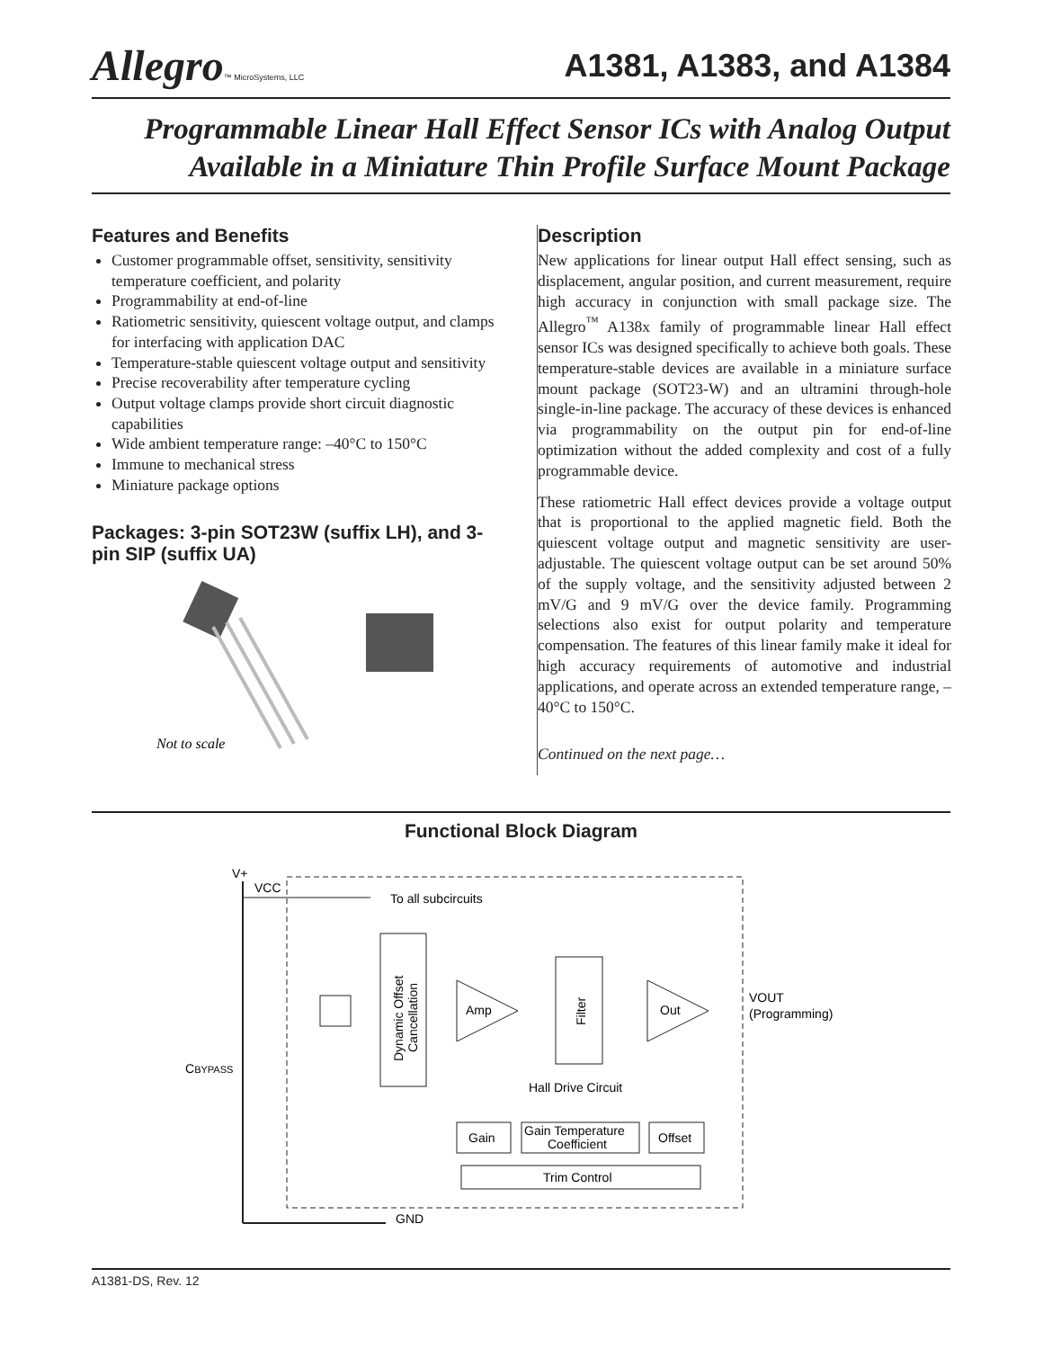Allegro™ MicroSystems, LLC
A1381, A1383, and A1384
Programmable Linear Hall Effect Sensor ICs with Analog Output
Available in a Miniature Thin Profile Surface Mount Package
Features and Benefits
Customer programmable offset, sensitivity, sensitivity temperature coefficient, and polarity
Programmability at end-of-line
Ratiometric sensitivity, quiescent voltage output, and clamps for interfacing with application DAC
Temperature-stable quiescent voltage output and sensitivity
Precise recoverability after temperature cycling
Output voltage clamps provide short circuit diagnostic capabilities
Wide ambient temperature range: –40°C to 150°C
Immune to mechanical stress
Miniature package options
Packages: 3-pin SOT23W (suffix LH), and 3-pin SIP (suffix UA)
Not to scale
Description
New applications for linear output Hall effect sensing, such as displacement, angular position, and current measurement, require high accuracy in conjunction with small package size. The Allegro<sup>™</sup> A138x family of programmable linear Hall effect sensor ICs was designed specifically to achieve both goals. These temperature-stable devices are available in a miniature surface mount package (SOT23-W) and an ultramini through-hole single-in-line package. The accuracy of these devices is enhanced via programmability on the output pin for end-of-line optimization without the added complexity and cost of a fully programmable device.
These ratiometric Hall effect devices provide a voltage output that is proportional to the applied magnetic field. Both the quiescent voltage output and magnetic sensitivity are user-adjustable. The quiescent voltage output can be set around 50% of the supply voltage, and the sensitivity adjusted between 2 mV/G and 9 mV/G over the device family. Programming selections also exist for output polarity and temperature compensation. The features of this linear family make it ideal for high accuracy requirements of automotive and industrial applications, and operate across an extended temperature range, –40°C to 150°C.
Continued on the next page…
Functional Block Diagram
V+
VCC
To all subcircuits
Dynamic Offset
Cancellation
Amp
Filter
Out
VOUT
(Programming)
Hall Drive Circuit
Gain
Gain Temperature
Coefficient
Offset
Trim Control
CBYPASS
GND
A1381-DS, Rev. 12